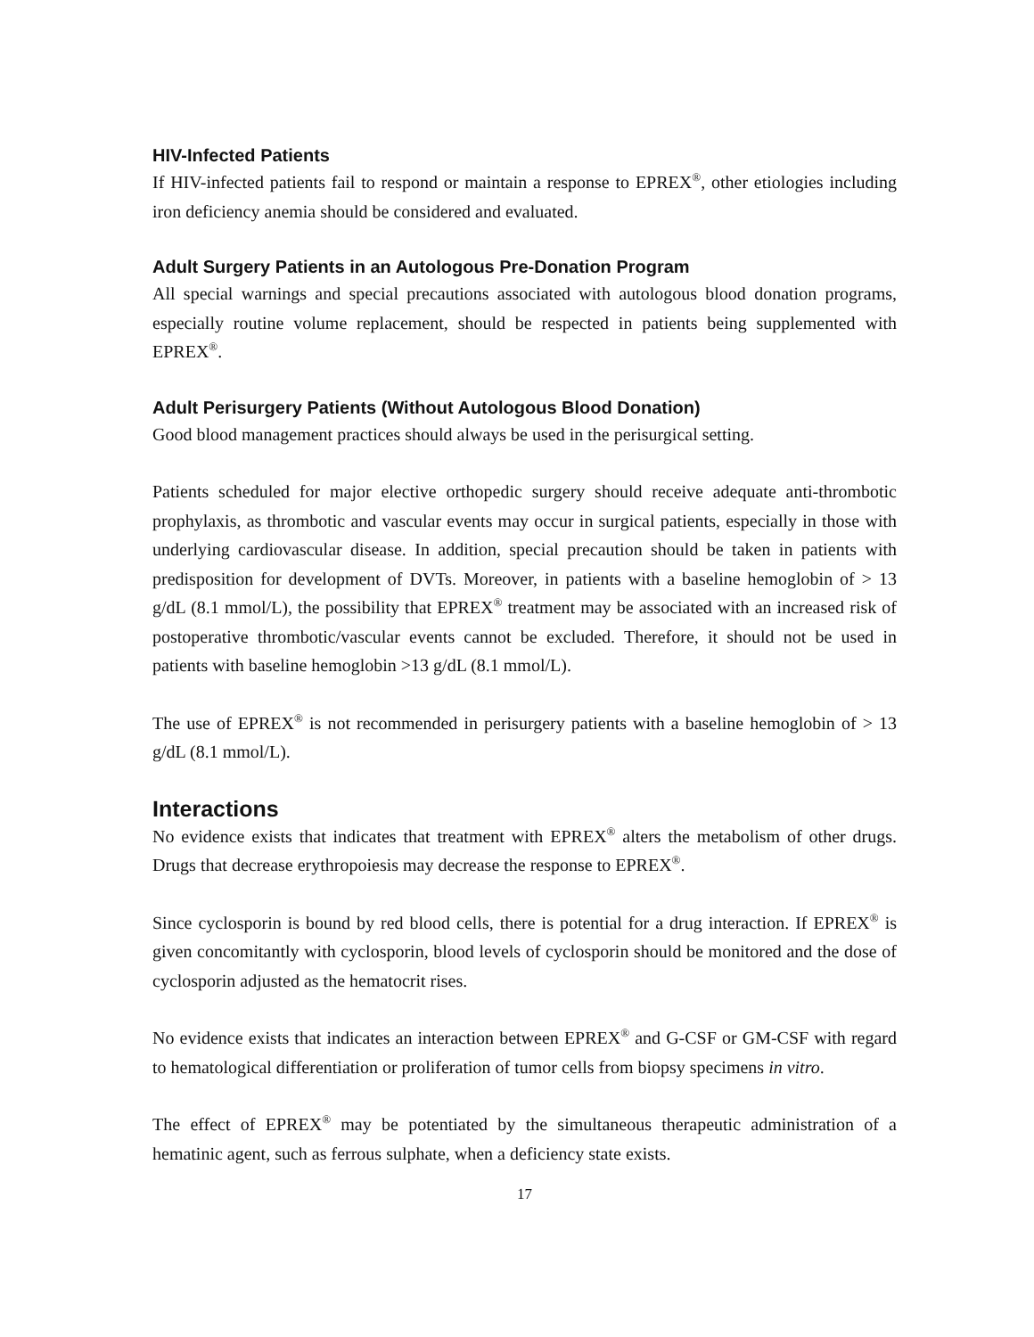HIV-Infected Patients
If HIV-infected patients fail to respond or maintain a response to EPREX<sup>®</sup>, other etiologies including iron deficiency anemia should be considered and evaluated.
Adult Surgery Patients in an Autologous Pre-Donation Program
All special warnings and special precautions associated with autologous blood donation programs, especially routine volume replacement, should be respected in patients being supplemented with EPREX<sup>®</sup>.
Adult Perisurgery Patients (Without Autologous Blood Donation)
Good blood management practices should always be used in the perisurgical setting.
Patients scheduled for major elective orthopedic surgery should receive adequate anti-thrombotic prophylaxis, as thrombotic and vascular events may occur in surgical patients, especially in those with underlying cardiovascular disease. In addition, special precaution should be taken in patients with predisposition for development of DVTs. Moreover, in patients with a baseline hemoglobin of > 13 g/dL (8.1 mmol/L), the possibility that EPREX<sup>®</sup> treatment may be associated with an increased risk of postoperative thrombotic/vascular events cannot be excluded. Therefore, it should not be used in patients with baseline hemoglobin >13 g/dL (8.1 mmol/L).
The use of EPREX<sup>®</sup> is not recommended in perisurgery patients with a baseline hemoglobin of > 13 g/dL (8.1 mmol/L).
Interactions
No evidence exists that indicates that treatment with EPREX<sup>®</sup> alters the metabolism of other drugs. Drugs that decrease erythropoiesis may decrease the response to EPREX<sup>®</sup>.
Since cyclosporin is bound by red blood cells, there is potential for a drug interaction. If EPREX<sup>®</sup> is given concomitantly with cyclosporin, blood levels of cyclosporin should be monitored and the dose of cyclosporin adjusted as the hematocrit rises.
No evidence exists that indicates an interaction between EPREX<sup>®</sup> and G-CSF or GM-CSF with regard to hematological differentiation or proliferation of tumor cells from biopsy specimens in vitro.
The effect of EPREX<sup>®</sup> may be potentiated by the simultaneous therapeutic administration of a hematinic agent, such as ferrous sulphate, when a deficiency state exists.
17